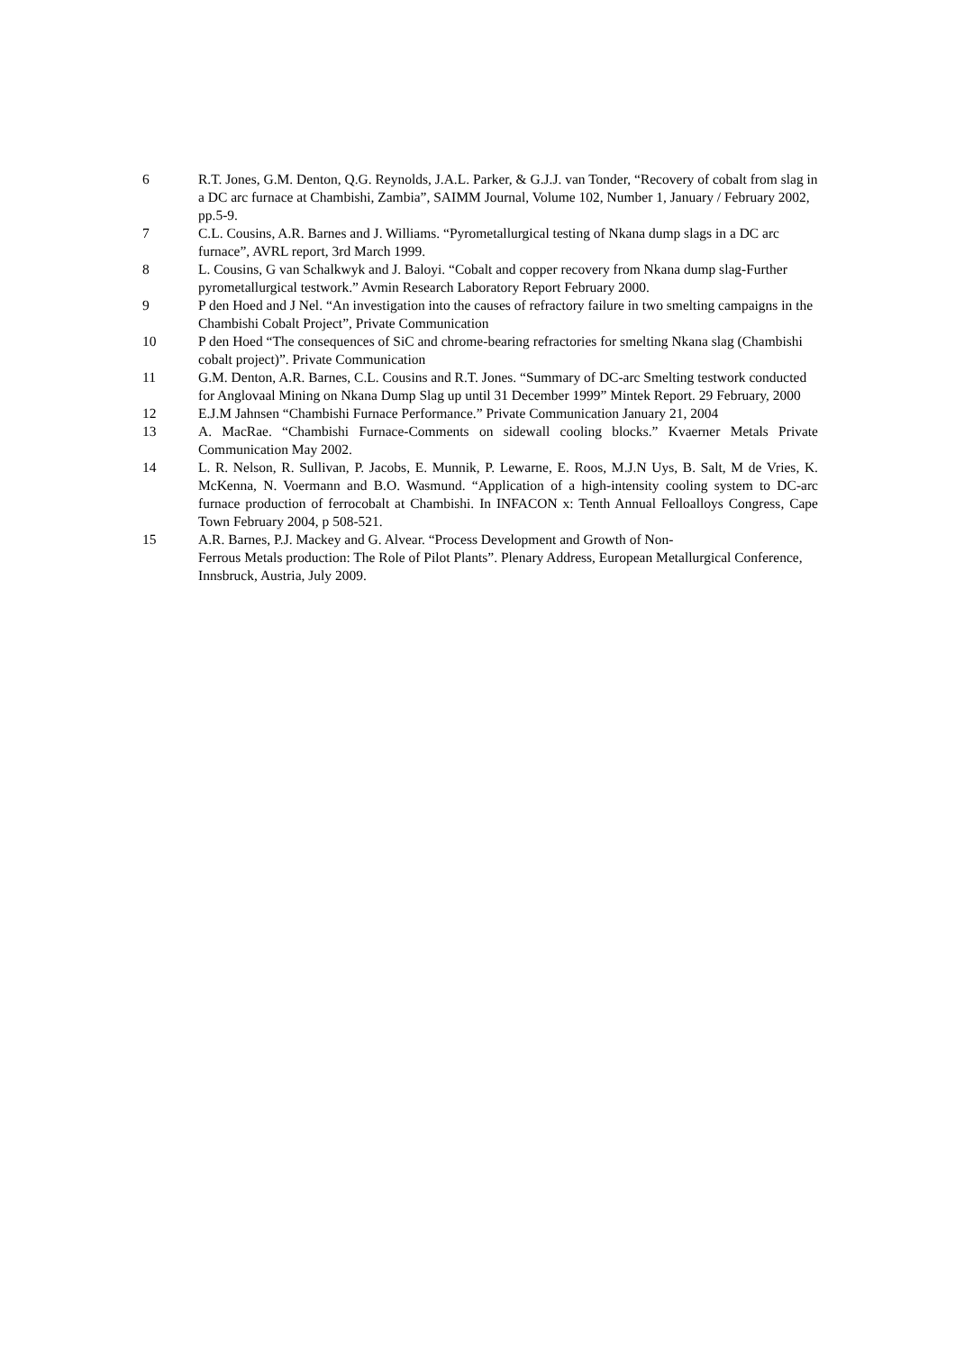6 R.T. Jones, G.M. Denton, Q.G. Reynolds, J.A.L. Parker, & G.J.J. van Tonder, “Recovery of cobalt from slag in a DC arc furnace at Chambishi, Zambia”, SAIMM Journal, Volume 102, Number 1, January / February 2002, pp.5-9.
7 C.L. Cousins, A.R. Barnes and J. Williams. “Pyrometallurgical testing of Nkana dump slags in a DC arc furnace”, AVRL report, 3rd March 1999.
8 L. Cousins, G van Schalkwyk and J. Baloyi. “Cobalt and copper recovery from Nkana dump slag-Further pyrometallurgical testwork.” Avmin Research Laboratory Report February 2000.
9 P den Hoed and J Nel. “An investigation into the causes of refractory failure in two smelting campaigns in the Chambishi Cobalt Project”, Private Communication
10 P den Hoed “The consequences of SiC and chrome-bearing refractories for smelting Nkana slag (Chambishi cobalt project)”. Private Communication
11 G.M. Denton, A.R. Barnes, C.L. Cousins and R.T. Jones. “Summary of DC-arc Smelting testwork conducted for Anglovaal Mining on Nkana Dump Slag up until 31 December 1999” Mintek Report. 29 February, 2000
12 E.J.M Jahnsen “Chambishi Furnace Performance.” Private Communication January 21, 2004
13 A. MacRae. “Chambishi Furnace-Comments on sidewall cooling blocks.” Kvaerner Metals Private Communication May 2002.
14 L. R. Nelson, R. Sullivan, P. Jacobs, E. Munnik, P. Lewarne, E. Roos, M.J.N Uys, B. Salt, M de Vries, K. McKenna, N. Voermann and B.O. Wasmund. “Application of a high-intensity cooling system to DC-arc furnace production of ferrocobalt at Chambishi. In INFACON x: Tenth Annual Felloalloys Congress, Cape Town February 2004, p 508-521.
15 A.R. Barnes, P.J. Mackey and G. Alvear. “Process Development and Growth of Non-
Ferrous Metals production: The Role of Pilot Plants”. Plenary Address, European Metallurgical Conference, Innsbruck, Austria, July 2009.